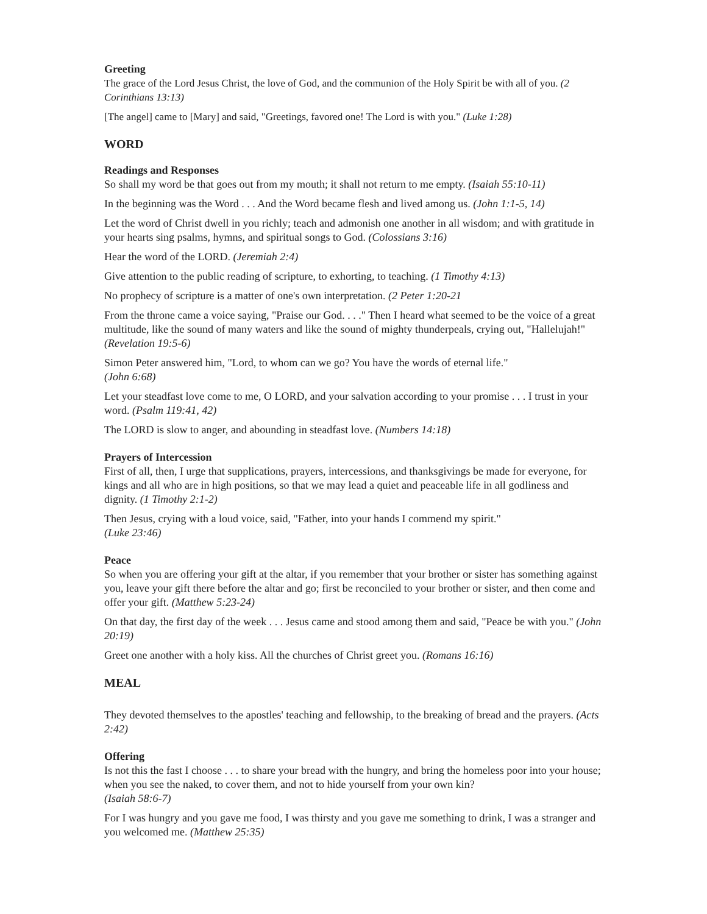Greeting
The grace of the Lord Jesus Christ, the love of God, and the communion of the Holy Spirit be with all of you. (2 Corinthians 13:13)
[The angel] came to [Mary] and said, "Greetings, favored one! The Lord is with you." (Luke 1:28)
WORD
Readings and Responses
So shall my word be that goes out from my mouth; it shall not return to me empty. (Isaiah 55:10-11)
In the beginning was the Word . . . And the Word became flesh and lived among us. (John 1:1-5, 14)
Let the word of Christ dwell in you richly; teach and admonish one another in all wisdom; and with gratitude in your hearts sing psalms, hymns, and spiritual songs to God. (Colossians 3:16)
Hear the word of the LORD. (Jeremiah 2:4)
Give attention to the public reading of scripture, to exhorting, to teaching. (1 Timothy 4:13)
No prophecy of scripture is a matter of one's own interpretation. (2 Peter 1:20-21
From the throne came a voice saying, "Praise our God. . . ." Then I heard what seemed to be the voice of a great multitude, like the sound of many waters and like the sound of mighty thunderpeals, crying out, "Hallelujah!" (Revelation 19:5-6)
Simon Peter answered him, "Lord, to whom can we go? You have the words of eternal life."
(John 6:68)
Let your steadfast love come to me, O LORD, and your salvation according to your promise . . . I trust in your word. (Psalm 119:41, 42)
The LORD is slow to anger, and abounding in steadfast love. (Numbers 14:18)
Prayers of Intercession
First of all, then, I urge that supplications, prayers, intercessions, and thanksgivings be made for everyone, for kings and all who are in high positions, so that we may lead a quiet and peaceable life in all godliness and dignity. (1 Timothy 2:1-2)
Then Jesus, crying with a loud voice, said, "Father, into your hands I commend my spirit."
(Luke 23:46)
Peace
So when you are offering your gift at the altar, if you remember that your brother or sister has something against you, leave your gift there before the altar and go; first be reconciled to your brother or sister, and then come and offer your gift. (Matthew 5:23-24)
On that day, the first day of the week . . . Jesus came and stood among them and said, "Peace be with you." (John 20:19)
Greet one another with a holy kiss. All the churches of Christ greet you. (Romans 16:16)
MEAL
They devoted themselves to the apostles' teaching and fellowship, to the breaking of bread and the prayers. (Acts 2:42)
Offering
Is not this the fast I choose . . . to share your bread with the hungry, and bring the homeless poor into your house; when you see the naked, to cover them, and not to hide yourself from your own kin?
(Isaiah 58:6-7)
For I was hungry and you gave me food, I was thirsty and you gave me something to drink, I was a stranger and you welcomed me. (Matthew 25:35)